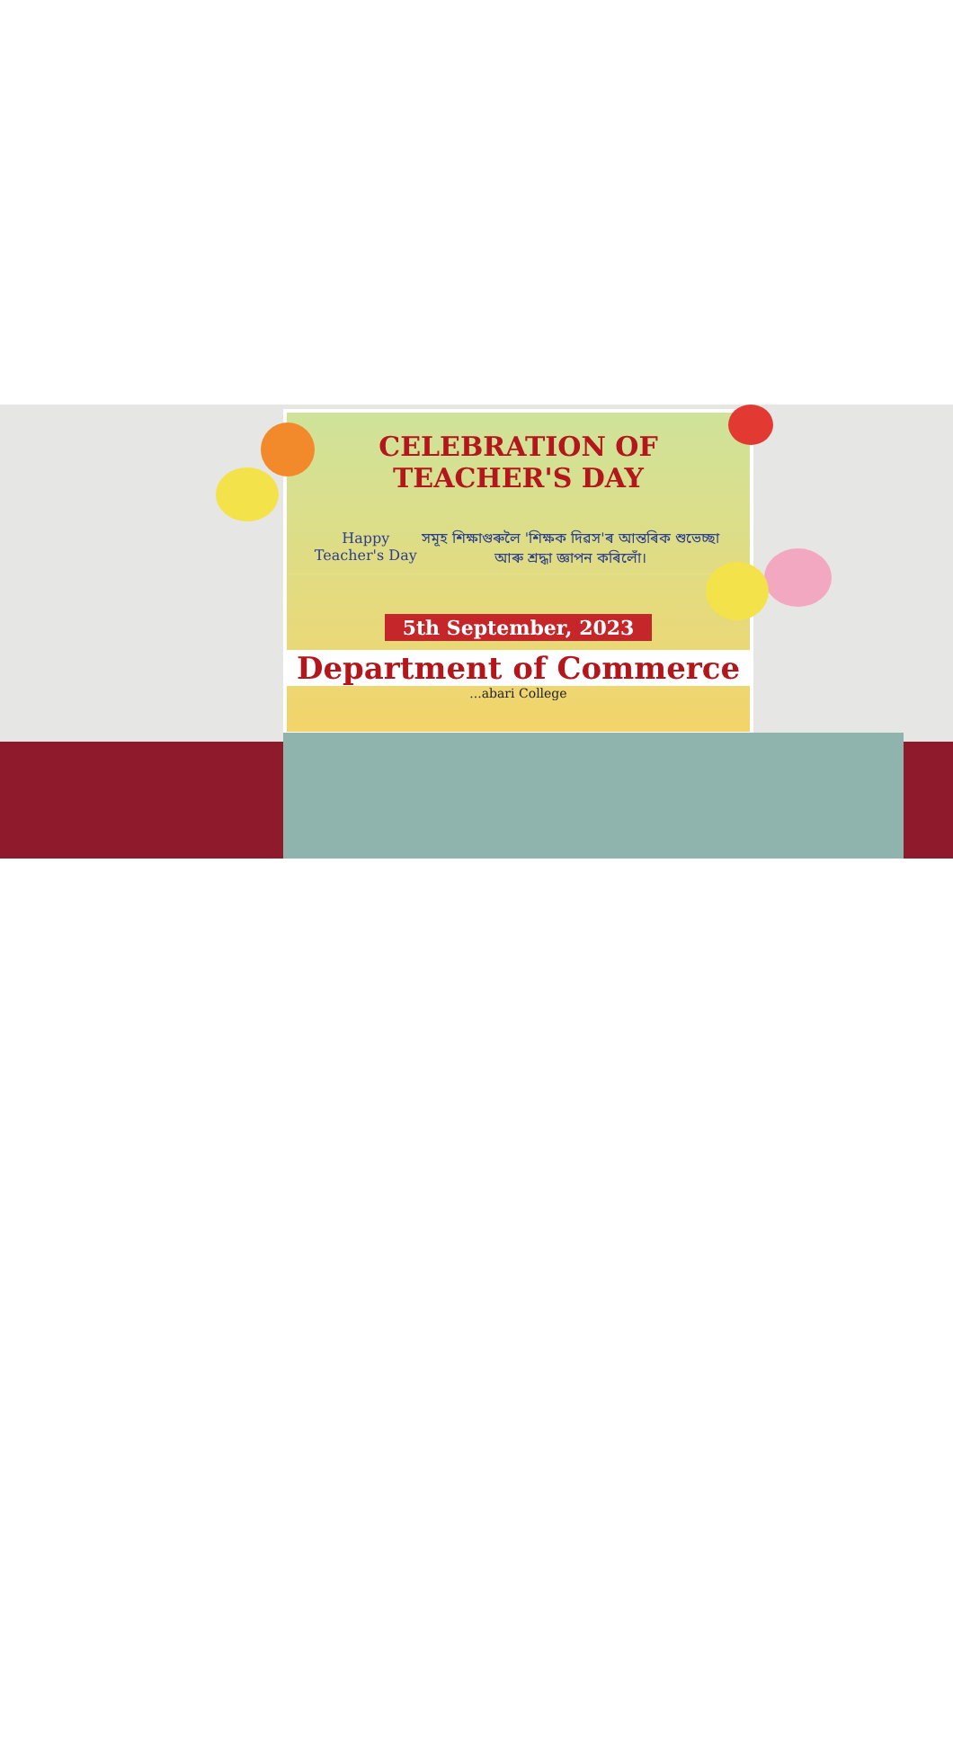CELEBRATION OF TEACHER'S DAY
Happy Teacher's Day সমূহ শিক্ষাগুৰুলৈ 'শিক্ষক দিৱস'ৰ আন্তৰিক শুভেচ্ছা আৰু শ্ৰদ্ধা জ্ঞাপন কৰিলোঁ।
5th September, 2023
Department of Commerce
...abari College